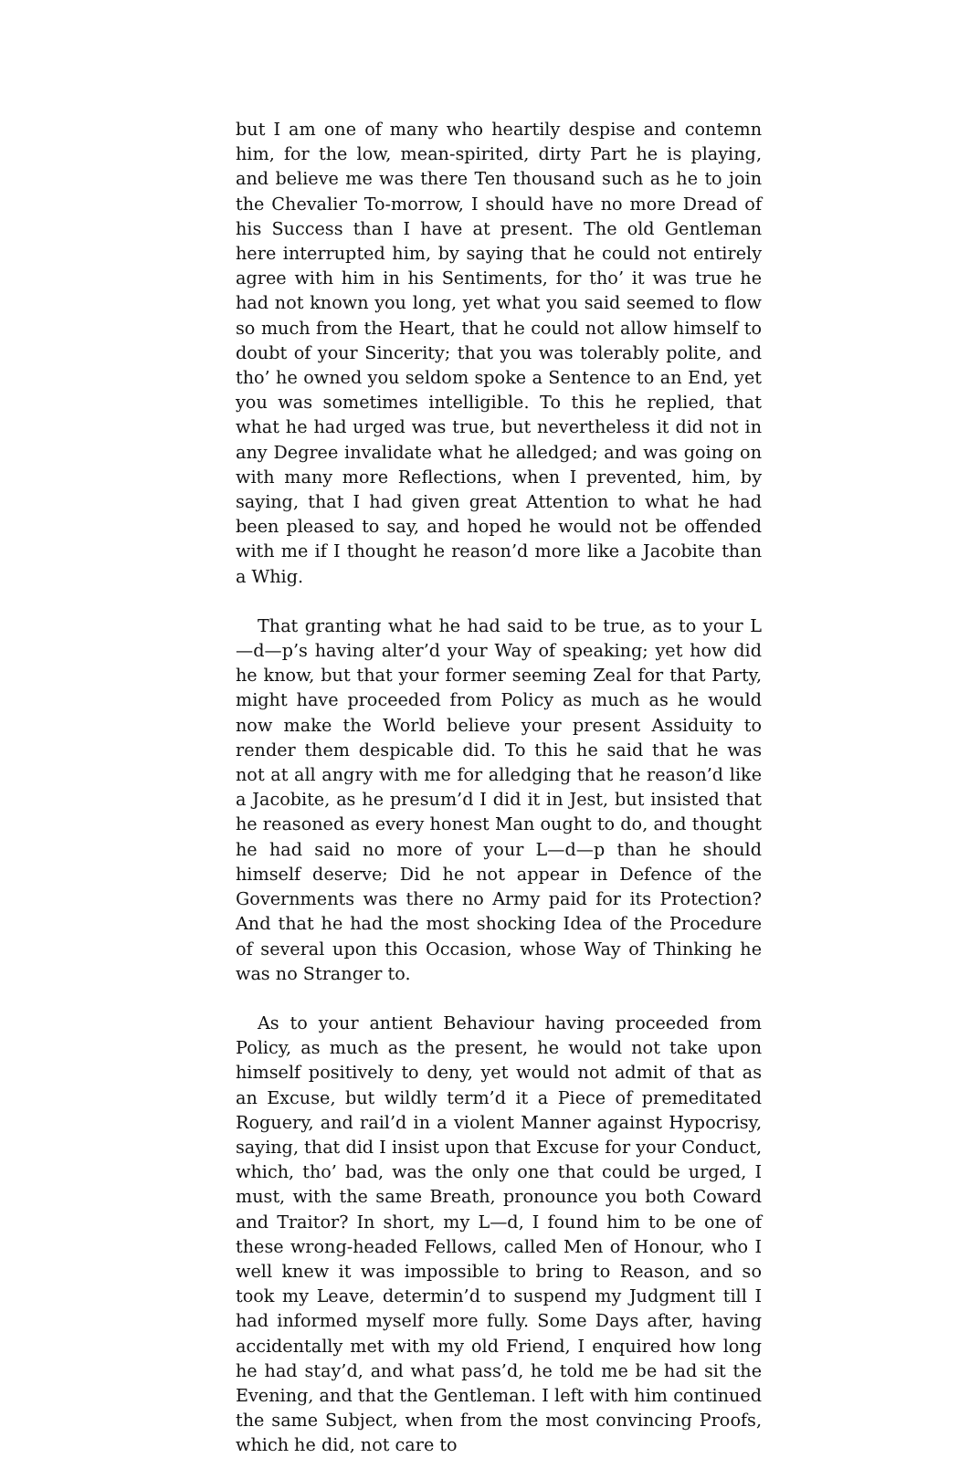but I am one of many who heartily despise and contemn him, for the low, mean-spirited, dirty Part he is playing, and believe me was there Ten thousand such as he to join the Chevalier To-morrow, I should have no more Dread of his Success than I have at present. The old Gentleman here interrupted him, by saying that he could not entirely agree with him in his Sentiments, for tho’ it was true he had not known you long, yet what you said seemed to flow so much from the Heart, that he could not allow himself to doubt of your Sincerity; that you was tolerably polite, and tho’ he owned you seldom spoke a Sentence to an End, yet you was sometimes intelligible. To this he replied, that what he had urged was true, but nevertheless it did not in any Degree invalidate what he alledged; and was going on with many more Reflections, when I prevented, him, by saying, that I had given great Attention to what he had been pleased to say, and hoped he would not be offended with me if I thought he reason’d more like a Jacobite than a Whig.
That granting what he had said to be true, as to your L—d—p’s having alter’d your Way of speaking; yet how did he know, but that your former seeming Zeal for that Party, might have proceeded from Policy as much as he would now make the World believe your present Assiduity to render them despicable did. To this he said that he was not at all angry with me for alledging that he reason’d like a Jacobite, as he presum’d I did it in Jest, but insisted that he reasoned as every honest Man ought to do, and thought he had said no more of your L—d—p than he should himself deserve; Did he not appear in Defence of the Governments was there no Army paid for its Protection? And that he had the most shocking Idea of the Procedure of several upon this Occasion, whose Way of Thinking he was no Stranger to.
As to your antient Behaviour having proceeded from Policy, as much as the present, he would not take upon himself positively to deny, yet would not admit of that as an Excuse, but wildly term’d it a Piece of premeditated Roguery, and rail’d in a violent Manner against Hypocrisy, saying, that did I insist upon that Excuse for your Conduct, which, tho’ bad, was the only one that could be urged, I must, with the same Breath, pronounce you both Coward and Traitor? In short, my L—d, I found him to be one of these wrong-headed Fellows, called Men of Honour, who I well knew it was impossible to bring to Reason, and so took my Leave, determin’d to suspend my Judgment till I had informed myself more fully. Some Days after, having accidentally met with my old Friend, I enquired how long he had stay’d, and what pass’d, he told me be had sit the Evening, and that the Gentleman. I left with him continued the same Subject, when from the most convincing Proofs, which he did, not care to